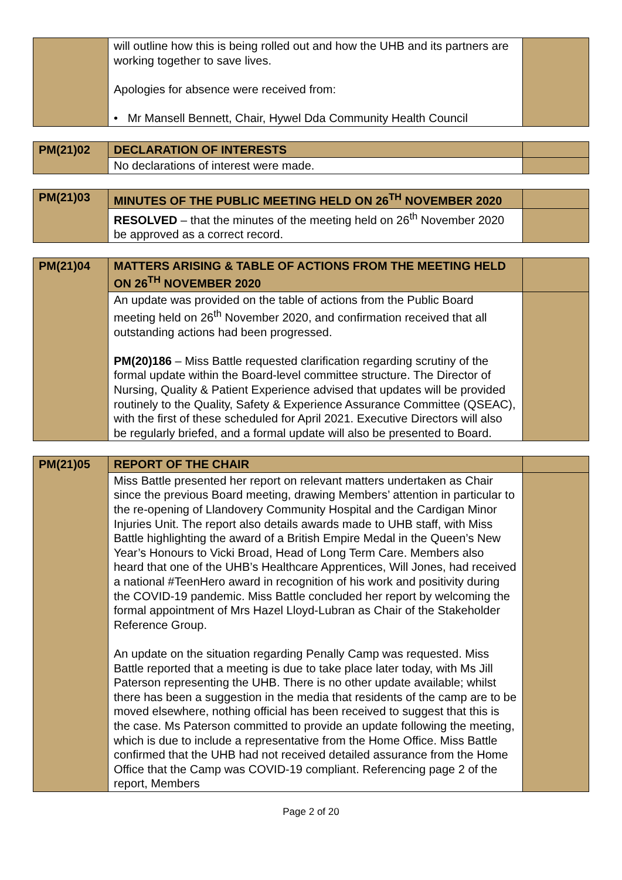| | will outline how this is being rolled out and how the UHB and its partners are working together to save lives. Apologies for absence were received from: • Mr Mansell Bennett, Chair, Hywel Dda Community Health Council | |
| PM(21)02 | DECLARATION OF INTERESTS | |
| | No declarations of interest were made. | |
| PM(21)03 | MINUTES OF THE PUBLIC MEETING HELD ON 26<sup>TH</sup> NOVEMBER 2020 | |
| | RESOLVED – that the minutes of the meeting held on 26<sup>th</sup> November 2020 be approved as a correct record. | |
| PM(21)04 | MATTERS ARISING & TABLE OF ACTIONS FROM THE MEETING HELD ON 26<sup>TH</sup> NOVEMBER 2020 | |
| | An update was provided on the table of actions from the Public Board meeting held on 26<sup>th</sup> November 2020, and confirmation received that all outstanding actions had been progressed. PM(20)186 – Miss Battle requested clarification regarding scrutiny of the formal update within the Board-level committee structure. The Director of Nursing, Quality & Patient Experience advised that updates will be provided routinely to the Quality, Safety & Experience Assurance Committee (QSEAC), with the first of these scheduled for April 2021. Executive Directors will also be regularly briefed, and a formal update will also be presented to Board. | |
| PM(21)05 | REPORT OF THE CHAIR | |
| | Miss Battle presented her report on relevant matters undertaken as Chair since the previous Board meeting, drawing Members’ attention in particular to the re-opening of Llandovery Community Hospital and the Cardigan Minor Injuries Unit. The report also details awards made to UHB staff, with Miss Battle highlighting the award of a British Empire Medal in the Queen’s New Year’s Honours to Vicki Broad, Head of Long Term Care. Members also heard that one of the UHB’s Healthcare Apprentices, Will Jones, had received a national #TeenHero award in recognition of his work and positivity during the COVID-19 pandemic. Miss Battle concluded her report by welcoming the formal appointment of Mrs Hazel Lloyd-Lubran as Chair of the Stakeholder Reference Group. An update on the situation regarding Penally Camp was requested. Miss Battle reported that a meeting is due to take place later today, with Ms Jill Paterson representing the UHB. There is no other update available; whilst there has been a suggestion in the media that residents of the camp are to be moved elsewhere, nothing official has been received to suggest that this is the case. Ms Paterson committed to provide an update following the meeting, which is due to include a representative from the Home Office. Miss Battle confirmed that the UHB had not received detailed assurance from the Home Office that the Camp was COVID-19 compliant. Referencing page 2 of the report, Members | |
Page 2 of 20